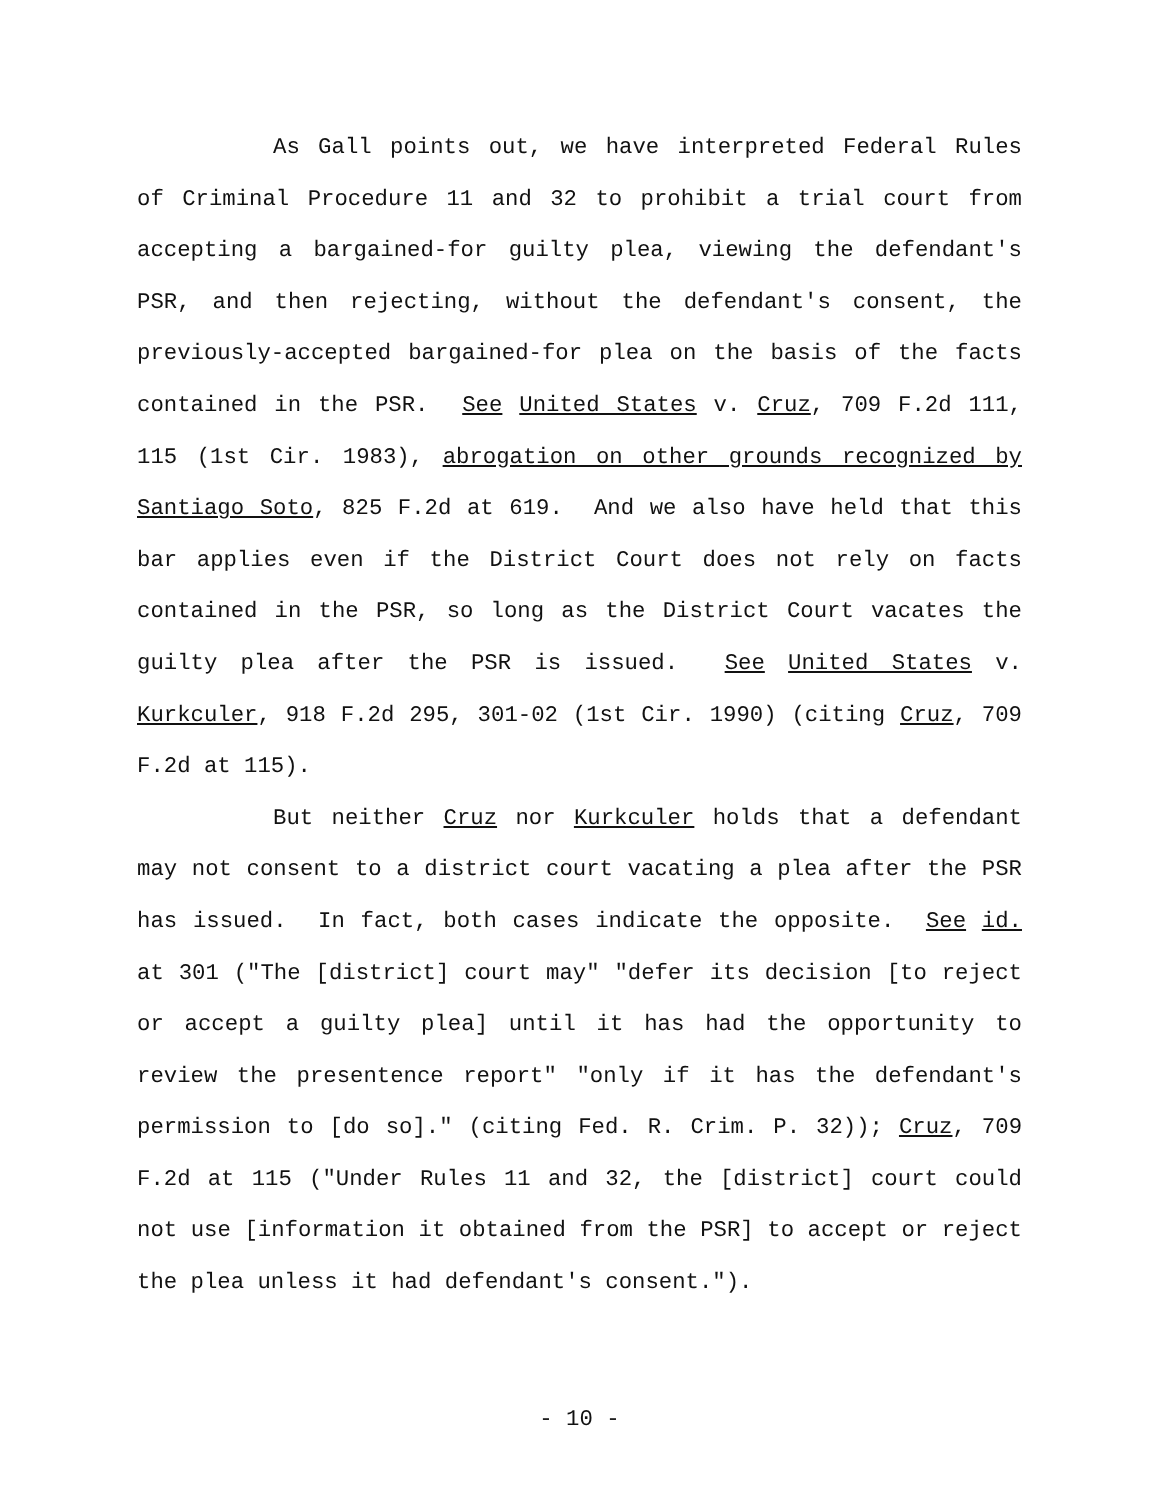As Gall points out, we have interpreted Federal Rules of Criminal Procedure 11 and 32 to prohibit a trial court from accepting a bargained-for guilty plea, viewing the defendant's PSR, and then rejecting, without the defendant's consent, the previously-accepted bargained-for plea on the basis of the facts contained in the PSR. See United States v. Cruz, 709 F.2d 111, 115 (1st Cir. 1983), abrogation on other grounds recognized by Santiago Soto, 825 F.2d at 619. And we also have held that this bar applies even if the District Court does not rely on facts contained in the PSR, so long as the District Court vacates the guilty plea after the PSR is issued. See United States v. Kurkculer, 918 F.2d 295, 301-02 (1st Cir. 1990) (citing Cruz, 709 F.2d at 115).
But neither Cruz nor Kurkculer holds that a defendant may not consent to a district court vacating a plea after the PSR has issued. In fact, both cases indicate the opposite. See id. at 301 ("The [district] court may" "defer its decision [to reject or accept a guilty plea] until it has had the opportunity to review the presentence report" "only if it has the defendant's permission to [do so]." (citing Fed. R. Crim. P. 32)); Cruz, 709 F.2d at 115 ("Under Rules 11 and 32, the [district] court could not use [information it obtained from the PSR] to accept or reject the plea unless it had defendant's consent.").
- 10 -